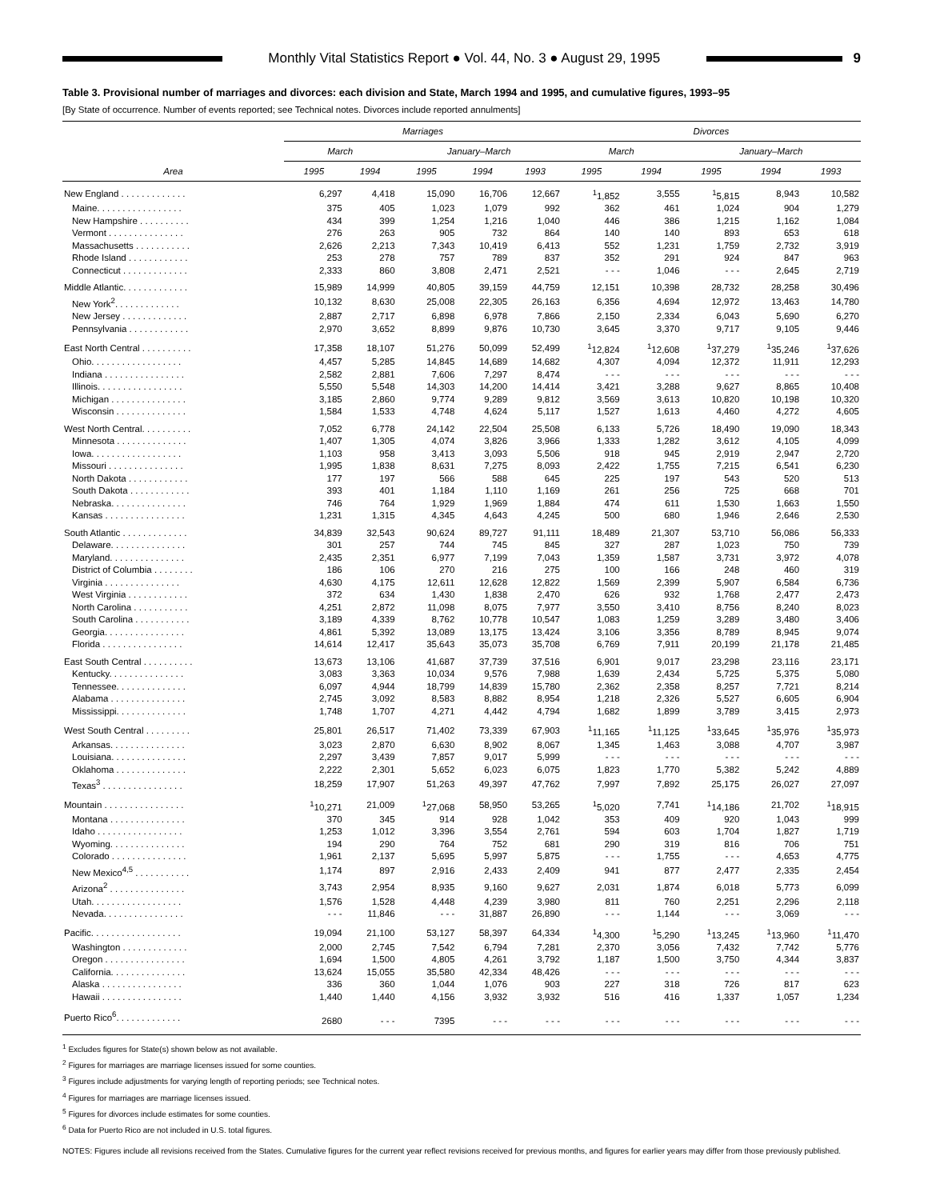Monthly Vital Statistics Report ● Vol. 44, No. 3 ● August 29, 1995
9
Table 3. Provisional number of marriages and divorces: each division and State, March 1994 and 1995, and cumulative figures, 1993–95
[By State of occurrence. Number of events reported; see Technical notes. Divorces include reported annulments]
| Area | Marriages | | | | | Divorces | | | | |
| --- | --- | --- | --- | --- | --- | --- | --- | --- | --- | --- |
| | March | | January–March | | | March | | January–March | | |
| | 1995 | 1994 | 1995 | 1994 | 1993 | 1995 | 1994 | 1995 | 1994 | 1993 |
| New England . . . . . . . . . . . . . | 6,297 | 4,418 | 15,090 | 16,706 | 12,667 | <sup>1</sup> 1,852 | 3,555 | <sup>1</sup> 5,815 | 8,943 | 10,582 |
| Maine. . . . . . . . . . . . . . . . . | 375 | 405 | 1,023 | 1,079 | 992 | 362 | 461 | 1,024 | 904 | 1,279 |
| New Hampshire . . . . . . . . . . | 434 | 399 | 1,254 | 1,216 | 1,040 | 446 | 386 | 1,215 | 1,162 | 1,084 |
| Vermont . . . . . . . . . . . . . . . | 276 | 263 | 905 | 732 | 864 | 140 | 140 | 893 | 653 | 618 |
| Massachusetts . . . . . . . . . . . | 2,626 | 2,213 | 7,343 | 10,419 | 6,413 | 552 | 1,231 | 1,759 | 2,732 | 3,919 |
| Rhode Island . . . . . . . . . . . . | 253 | 278 | 757 | 789 | 837 | 352 | 291 | 924 | 847 | 963 |
| Connecticut . . . . . . . . . . . . . | 2,333 | 860 | 3,808 | 2,471 | 2,521 | - - - | 1,046 | - - - | 2,645 | 2,719 |
| Middle Atlantic. . . . . . . . . . . . . | 15,989 | 14,999 | 40,805 | 39,159 | 44,759 | 12,151 | 10,398 | 28,732 | 28,258 | 30,496 |
| New York<sup>2</sup>. . . . . . . . . . . . . | 10,132 | 8,630 | 25,008 | 22,305 | 26,163 | 6,356 | 4,694 | 12,972 | 13,463 | 14,780 |
| New Jersey . . . . . . . . . . . . . | 2,887 | 2,717 | 6,898 | 6,978 | 7,866 | 2,150 | 2,334 | 6,043 | 5,690 | 6,270 |
| Pennsylvania . . . . . . . . . . . . | 2,970 | 3,652 | 8,899 | 9,876 | 10,730 | 3,645 | 3,370 | 9,717 | 9,105 | 9,446 |
| East North Central . . . . . . . . . . | 17,358 | 18,107 | 51,276 | 50,099 | 52,499 | <sup>1</sup> 12,824 | <sup>1</sup> 12,608 | <sup>1</sup> 37,279 | <sup>1</sup> 35,246 | <sup>1</sup> 37,626 |
| Ohio. . . . . . . . . . . . . . . . . . | 4,457 | 5,285 | 14,845 | 14,689 | 14,682 | 4,307 | 4,094 | 12,372 | 11,911 | 12,293 |
| Indiana . . . . . . . . . . . . . . . . | 2,582 | 2,881 | 7,606 | 7,297 | 8,474 | - - - | - - - | - - - | - - - | - - - |
| Illinois. . . . . . . . . . . . . . . . . | 5,550 | 5,548 | 14,303 | 14,200 | 14,414 | 3,421 | 3,288 | 9,627 | 8,865 | 10,408 |
| Michigan . . . . . . . . . . . . . . . | 3,185 | 2,860 | 9,774 | 9,289 | 9,812 | 3,569 | 3,613 | 10,820 | 10,198 | 10,320 |
| Wisconsin . . . . . . . . . . . . . . | 1,584 | 1,533 | 4,748 | 4,624 | 5,117 | 1,527 | 1,613 | 4,460 | 4,272 | 4,605 |
| West North Central. . . . . . . . . . | 7,052 | 6,778 | 24,142 | 22,504 | 25,508 | 6,133 | 5,726 | 18,490 | 19,090 | 18,343 |
| Minnesota . . . . . . . . . . . . . . | 1,407 | 1,305 | 4,074 | 3,826 | 3,966 | 1,333 | 1,282 | 3,612 | 4,105 | 4,099 |
| Iowa. . . . . . . . . . . . . . . . . . | 1,103 | 958 | 3,413 | 3,093 | 5,506 | 918 | 945 | 2,919 | 2,947 | 2,720 |
| Missouri . . . . . . . . . . . . . . . | 1,995 | 1,838 | 8,631 | 7,275 | 8,093 | 2,422 | 1,755 | 7,215 | 6,541 | 6,230 |
| North Dakota . . . . . . . . . . . . | 177 | 197 | 566 | 588 | 645 | 225 | 197 | 543 | 520 | 513 |
| South Dakota . . . . . . . . . . . . | 393 | 401 | 1,184 | 1,110 | 1,169 | 261 | 256 | 725 | 668 | 701 |
| Nebraska. . . . . . . . . . . . . . . | 746 | 764 | 1,929 | 1,969 | 1,884 | 474 | 611 | 1,530 | 1,663 | 1,550 |
| Kansas . . . . . . . . . . . . . . . . | 1,231 | 1,315 | 4,345 | 4,643 | 4,245 | 500 | 680 | 1,946 | 2,646 | 2,530 |
| South Atlantic . . . . . . . . . . . . . | 34,839 | 32,543 | 90,624 | 89,727 | 91,111 | 18,489 | 21,307 | 53,710 | 56,086 | 56,333 |
| Delaware. . . . . . . . . . . . . . . | 301 | 257 | 744 | 745 | 845 | 327 | 287 | 1,023 | 750 | 739 |
| Maryland. . . . . . . . . . . . . . . | 2,435 | 2,351 | 6,977 | 7,199 | 7,043 | 1,359 | 1,587 | 3,731 | 3,972 | 4,078 |
| District of Columbia . . . . . . . . | 186 | 106 | 270 | 216 | 275 | 100 | 166 | 248 | 460 | 319 |
| Virginia . . . . . . . . . . . . . . . | 4,630 | 4,175 | 12,611 | 12,628 | 12,822 | 1,569 | 2,399 | 5,907 | 6,584 | 6,736 |
| West Virginia . . . . . . . . . . . . | 372 | 634 | 1,430 | 1,838 | 2,470 | 626 | 932 | 1,768 | 2,477 | 2,473 |
| North Carolina . . . . . . . . . . . | 4,251 | 2,872 | 11,098 | 8,075 | 7,977 | 3,550 | 3,410 | 8,756 | 8,240 | 8,023 |
| South Carolina . . . . . . . . . . . | 3,189 | 4,339 | 8,762 | 10,778 | 10,547 | 1,083 | 1,259 | 3,289 | 3,480 | 3,406 |
| Georgia. . . . . . . . . . . . . . . . | 4,861 | 5,392 | 13,089 | 13,175 | 13,424 | 3,106 | 3,356 | 8,789 | 8,945 | 9,074 |
| Florida . . . . . . . . . . . . . . . . | 14,614 | 12,417 | 35,643 | 35,073 | 35,708 | 6,769 | 7,911 | 20,199 | 21,178 | 21,485 |
| East South Central . . . . . . . . . . | 13,673 | 13,106 | 41,687 | 37,739 | 37,516 | 6,901 | 9,017 | 23,298 | 23,116 | 23,171 |
| Kentucky. . . . . . . . . . . . . . . | 3,083 | 3,363 | 10,034 | 9,576 | 7,988 | 1,639 | 2,434 | 5,725 | 5,375 | 5,080 |
| Tennessee. . . . . . . . . . . . . . | 6,097 | 4,944 | 18,799 | 14,839 | 15,780 | 2,362 | 2,358 | 8,257 | 7,721 | 8,214 |
| Alabama . . . . . . . . . . . . . . . | 2,745 | 3,092 | 8,583 | 8,882 | 8,954 | 1,218 | 2,326 | 5,527 | 6,605 | 6,904 |
| Mississippi. . . . . . . . . . . . . . | 1,748 | 1,707 | 4,271 | 4,442 | 4,794 | 1,682 | 1,899 | 3,789 | 3,415 | 2,973 |
| West South Central . . . . . . . . . | 25,801 | 26,517 | 71,402 | 73,339 | 67,903 | <sup>1</sup> 11,165 | <sup>1</sup> 11,125 | <sup>1</sup> 33,645 | <sup>1</sup> 35,976 | <sup>1</sup> 35,973 |
| Arkansas. . . . . . . . . . . . . . . | 3,023 | 2,870 | 6,630 | 8,902 | 8,067 | 1,345 | 1,463 | 3,088 | 4,707 | 3,987 |
| Louisiana. . . . . . . . . . . . . . . | 2,297 | 3,439 | 7,857 | 9,017 | 5,999 | - - - | - - - | - - - | - - - | - - - |
| Oklahoma . . . . . . . . . . . . . . | 2,222 | 2,301 | 5,652 | 6,023 | 6,075 | 1,823 | 1,770 | 5,382 | 5,242 | 4,889 |
| Texas<sup>3</sup> . . . . . . . . . . . . . . . . | 18,259 | 17,907 | 51,263 | 49,397 | 47,762 | 7,997 | 7,892 | 25,175 | 26,027 | 27,097 |
| Mountain . . . . . . . . . . . . . . . . | <sup>1</sup> 10,271 | 21,009 | <sup>1</sup> 27,068 | 58,950 | 53,265 | <sup>1</sup> 5,020 | 7,741 | <sup>1</sup> 14,186 | 21,702 | <sup>1</sup> 18,915 |
| Montana . . . . . . . . . . . . . . . | 370 | 345 | 914 | 928 | 1,042 | 353 | 409 | 920 | 1,043 | 999 |
| Idaho . . . . . . . . . . . . . . . . . | 1,253 | 1,012 | 3,396 | 3,554 | 2,761 | 594 | 603 | 1,704 | 1,827 | 1,719 |
| Wyoming. . . . . . . . . . . . . . . | 194 | 290 | 764 | 752 | 681 | 290 | 319 | 816 | 706 | 751 |
| Colorado . . . . . . . . . . . . . . . | 1,961 | 2,137 | 5,695 | 5,997 | 5,875 | - - - | 1,755 | - - - | 4,653 | 4,775 |
| New Mexico<sup>4,5</sup> . . . . . . . . . . . | 1,174 | 897 | 2,916 | 2,433 | 2,409 | 941 | 877 | 2,477 | 2,335 | 2,454 |
| Arizona<sup>2</sup> . . . . . . . . . . . . . . . | 3,743 | 2,954 | 8,935 | 9,160 | 9,627 | 2,031 | 1,874 | 6,018 | 5,773 | 6,099 |
| Utah. . . . . . . . . . . . . . . . . . | 1,576 | 1,528 | 4,448 | 4,239 | 3,980 | 811 | 760 | 2,251 | 2,296 | 2,118 |
| Nevada. . . . . . . . . . . . . . . . | - - - | 11,846 | - - - | 31,887 | 26,890 | - - - | 1,144 | - - - | 3,069 | - - - |
| Pacific. . . . . . . . . . . . . . . . . . | 19,094 | 21,100 | 53,127 | 58,397 | 64,334 | <sup>1</sup> 4,300 | <sup>1</sup> 5,290 | <sup>1</sup> 13,245 | <sup>1</sup> 13,960 | <sup>1</sup> 11,470 |
| Washington . . . . . . . . . . . . . | 2,000 | 2,745 | 7,542 | 6,794 | 7,281 | 2,370 | 3,056 | 7,432 | 7,742 | 5,776 |
| Oregon . . . . . . . . . . . . . . . . | 1,694 | 1,500 | 4,805 | 4,261 | 3,792 | 1,187 | 1,500 | 3,750 | 4,344 | 3,837 |
| California. . . . . . . . . . . . . . . | 13,624 | 15,055 | 35,580 | 42,334 | 48,426 | - - - | - - - | - - - | - - - | - - - |
| Alaska . . . . . . . . . . . . . . . . | 336 | 360 | 1,044 | 1,076 | 903 | 227 | 318 | 726 | 817 | 623 |
| Hawaii . . . . . . . . . . . . . . . . | 1,440 | 1,440 | 4,156 | 3,932 | 3,932 | 516 | 416 | 1,337 | 1,057 | 1,234 |
| Puerto Rico<sup>6</sup>. . . . . . . . . . . . . | 2680 | - - - | 7395 | - - - | - - - | - - - | - - - | - - - | - - - | - - - |
<sup>1</sup> Excludes figures for State(s) shown below as not available.
<sup>2</sup> Figures for marriages are marriage licenses issued for some counties.
<sup>3</sup> Figures include adjustments for varying length of reporting periods; see Technical notes.
<sup>4</sup> Figures for marriages are marriage licenses issued.
<sup>5</sup> Figures for divorces include estimates for some counties.
<sup>6</sup> Data for Puerto Rico are not included in U.S. total figures.
NOTES: Figures include all revisions received from the States. Cumulative figures for the current year reflect revisions received for previous months, and figures for earlier years may differ from those previously published.